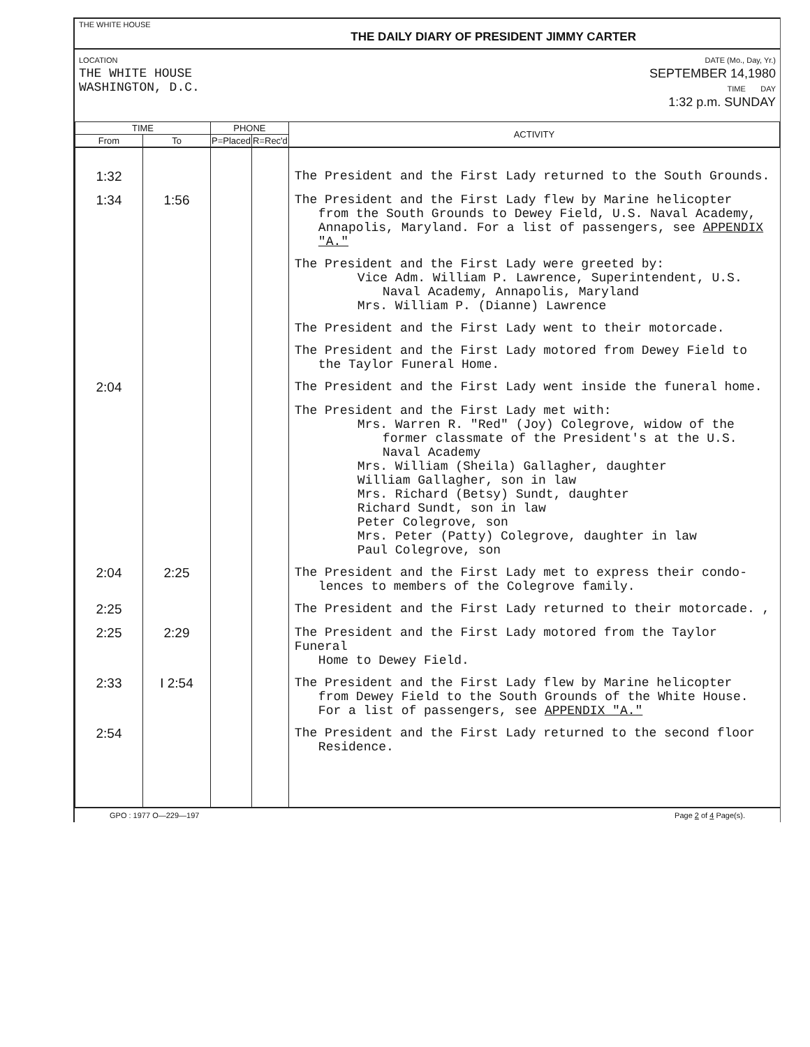THE WHITE HOUSE THE DAILY DIARY OF PRESIDENT JIMMY CARTER
LOCATION
THE WHITE HOUSE
WASHINGTON, D.C.
DATE (Mo., Day, Yr.)
SEPTEMBER 14,1980
TIME DAY
1:32 p.m. SUNDAY
| TIME | | PHONE | | ACTIVITY |
| --- | --- | --- | --- | --- |
| From | To | P=Placed | R=Rec'd | |
| 1:32 | | | | The President and the First Lady returned to the South Grounds. |
| 1:34 | 1:56 | | | The President and the First Lady flew by Marine helicopter from the South Grounds to Dewey Field, U.S. Naval Academy, Annapolis, Maryland. For a list of passengers, see APPENDIX "A." |
| | | | | The President and the First Lady were greeted by: Vice Adm. William P. Lawrence, Superintendent, U.S. Naval Academy, Annapolis, Maryland Mrs. William P. (Dianne) Lawrence |
| | | | | The President and the First Lady went to their motorcade. |
| | | | | The President and the First Lady motored from Dewey Field to the Taylor Funeral Home. |
| 2:04 | | | | The President and the First Lady went inside the funeral home. |
| | | | | The President and the First Lady met with: Mrs. Warren R. "Red" (Joy) Colegrove, widow of the former classmate of the President's at the U.S. Naval Academy Mrs. William (Sheila) Gallagher, daughter William Gallagher, son in law Mrs. Richard (Betsy) Sundt, daughter Richard Sundt, son in law Peter Colegrove, son Mrs. Peter (Patty) Colegrove, daughter in law Paul Colegrove, son |
| 2:04 | 2:25 | | | The President and the First Lady met to express their condo- lences to members of the Colegrove family. |
| 2:25 | | | | The President and the First Lady returned to their motorcade. , |
| 2:25 | 2:29 | | | The President and the First Lady motored from the Taylor Funeral Home to Dewey Field. |
| 2:33 | I 2:54 | | | The President and the First Lady flew by Marine helicopter from Dewey Field to the South Grounds of the White House. For a list of passengers, see APPENDIX "A." |
| 2:54 | | | | The President and the First Lady returned to the second floor Residence. |
GPO : 1977 O—229—197 Page 2 of 4 Page(s).